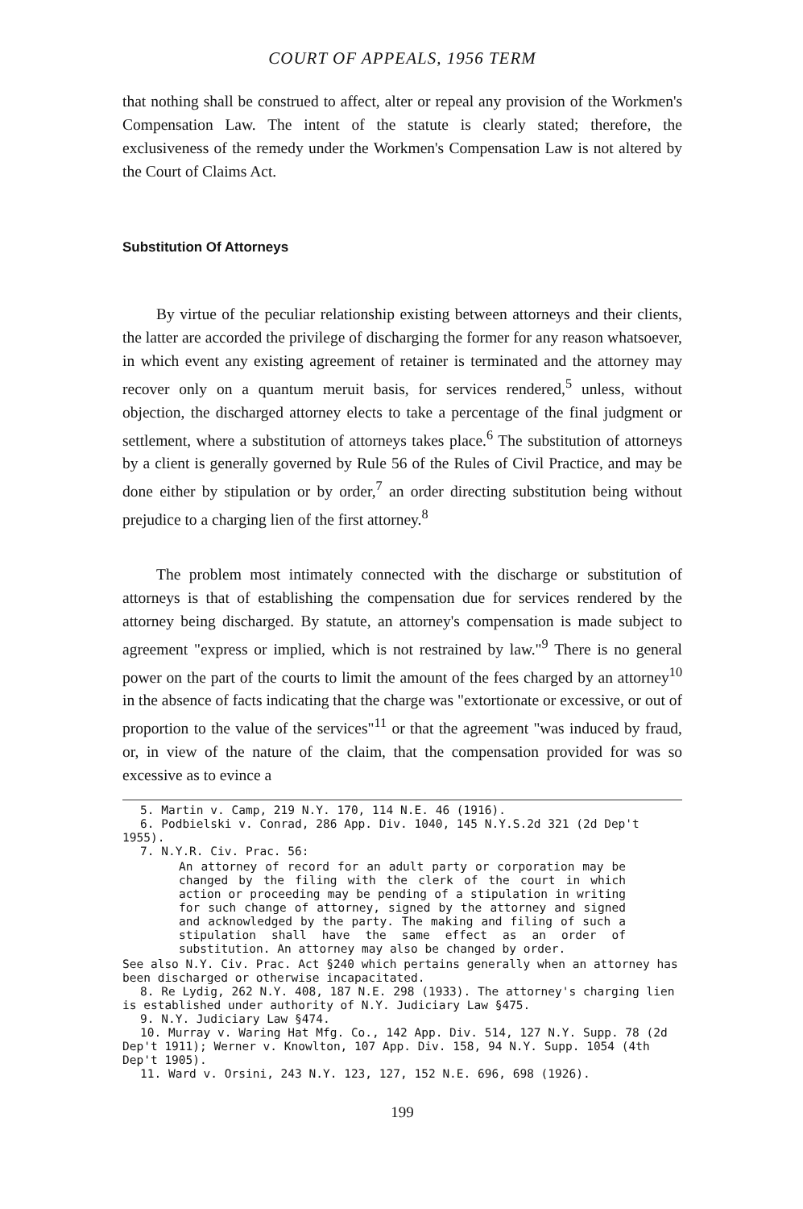COURT OF APPEALS, 1956 TERM
that nothing shall be construed to affect, alter or repeal any provision of the Workmen's Compensation Law. The intent of the statute is clearly stated; therefore, the exclusiveness of the remedy under the Workmen's Compensation Law is not altered by the Court of Claims Act.
Substitution Of Attorneys
By virtue of the peculiar relationship existing between attorneys and their clients, the latter are accorded the privilege of discharging the former for any reason whatsoever, in which event any existing agreement of retainer is terminated and the attorney may recover only on a quantum meruit basis, for services rendered,<sup>5</sup> unless, without objection, the discharged attorney elects to take a percentage of the final judgment or settlement, where a substitution of attorneys takes place.<sup>6</sup> The substitution of attorneys by a client is generally governed by Rule 56 of the Rules of Civil Practice, and may be done either by stipulation or by order,<sup>7</sup> an order directing substitution being without prejudice to a charging lien of the first attorney.<sup>8</sup>
The problem most intimately connected with the discharge or substitution of attorneys is that of establishing the compensation due for services rendered by the attorney being discharged. By statute, an attorney's compensation is made subject to agreement "express or implied, which is not restrained by law."<sup>9</sup> There is no general power on the part of the courts to limit the amount of the fees charged by an attorney<sup>10</sup> in the absence of facts indicating that the charge was "extortionate or excessive, or out of proportion to the value of the services"<sup>11</sup> or that the agreement "was induced by fraud, or, in view of the nature of the claim, that the compensation provided for was so excessive as to evince a
5. Martin v. Camp, 219 N.Y. 170, 114 N.E. 46 (1916).
6. Podbielski v. Conrad, 286 App. Div. 1040, 145 N.Y.S.2d 321 (2d Dep't 1955).
7. N.Y.R. Civ. Prac. 56:
An attorney of record for an adult party or corporation may be changed by the filing with the clerk of the court in which action or proceeding may be pending of a stipulation in writing for such change of attorney, signed by the attorney and signed and acknowledged by the party. The making and filing of such a stipulation shall have the same effect as an order of substitution. An attorney may also be changed by order.
See also N.Y. Civ. Prac. Act §240 which pertains generally when an attorney has been discharged or otherwise incapacitated.
8. Re Lydig, 262 N.Y. 408, 187 N.E. 298 (1933). The attorney's charging lien is established under authority of N.Y. Judiciary Law §475.
9. N.Y. Judiciary Law §474.
10. Murray v. Waring Hat Mfg. Co., 142 App. Div. 514, 127 N.Y. Supp. 78 (2d Dep't 1911); Werner v. Knowlton, 107 App. Div. 158, 94 N.Y. Supp. 1054 (4th Dep't 1905).
11. Ward v. Orsini, 243 N.Y. 123, 127, 152 N.E. 696, 698 (1926).
199